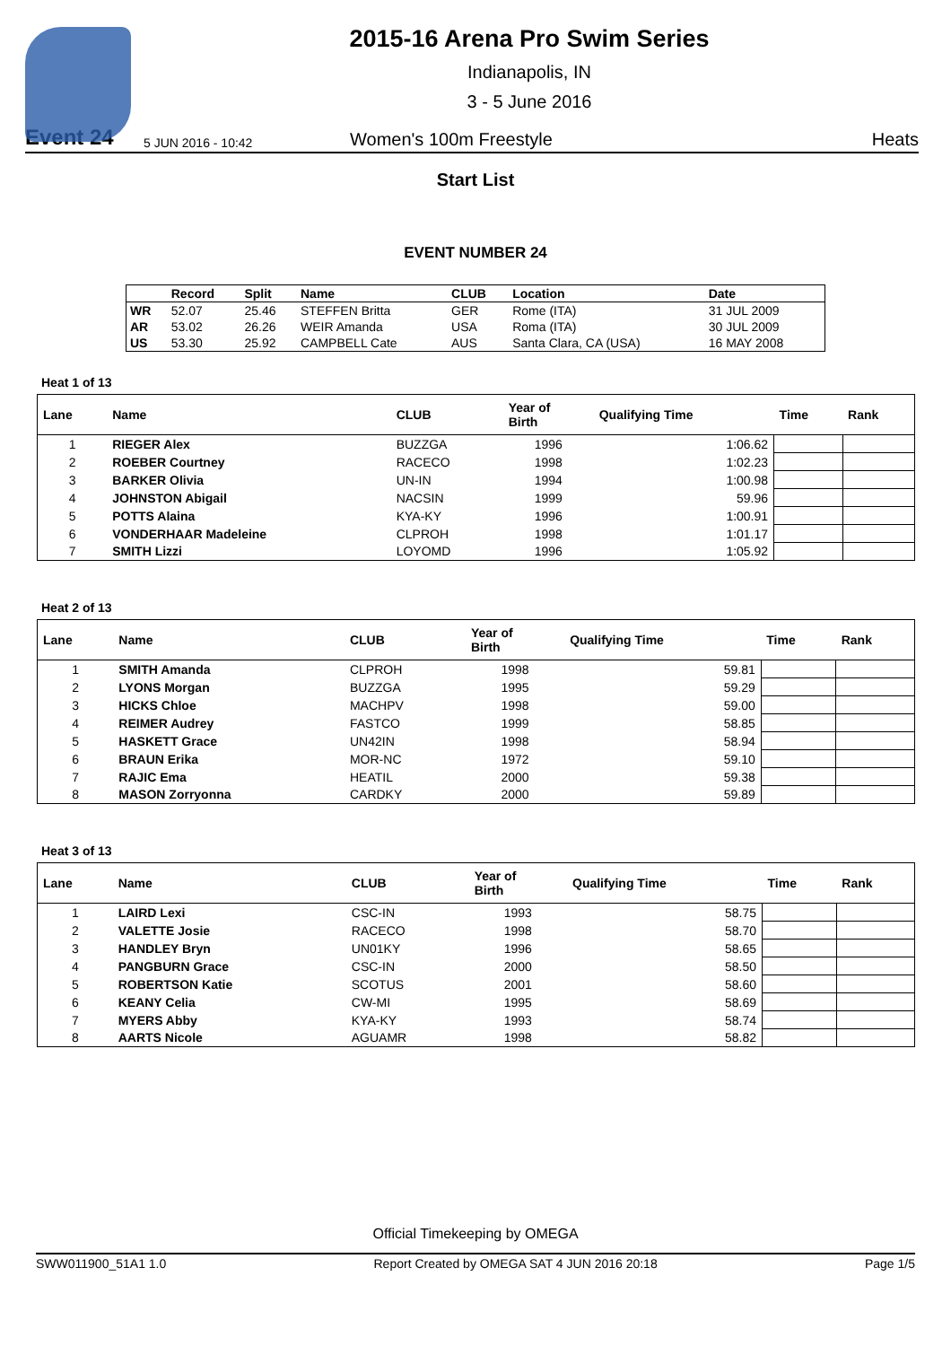2015-16 Arena Pro Swim Series
Indianapolis, IN
3 - 5 June 2016
Event 24
5 JUN 2016 - 10:42
Women's 100m Freestyle
Heats
Start List
EVENT NUMBER 24
| | Record | Split | Name | CLUB | Location | Date |
| --- | --- | --- | --- | --- | --- | --- |
| WR | 52.07 | 25.46 | STEFFEN Britta | GER | Rome (ITA) | 31 JUL 2009 |
| AR | 53.02 | 26.26 | WEIR Amanda | USA | Roma (ITA) | 30 JUL 2009 |
| US | 53.30 | 25.92 | CAMPBELL Cate | AUS | Santa Clara, CA (USA) | 16 MAY 2008 |
Heat 1 of 13
| Lane | Name | CLUB | Year of Birth | Qualifying Time | Time | Rank |
| --- | --- | --- | --- | --- | --- | --- |
| 1 | RIEGER Alex | BUZZGA | 1996 | 1:06.62 | | |
| 2 | ROEBER Courtney | RACECO | 1998 | 1:02.23 | | |
| 3 | BARKER Olivia | UN-IN | 1994 | 1:00.98 | | |
| 4 | JOHNSTON Abigail | NACSIN | 1999 | 59.96 | | |
| 5 | POTTS Alaina | KYA-KY | 1996 | 1:00.91 | | |
| 6 | VONDERHAAR Madeleine | CLPROH | 1998 | 1:01.17 | | |
| 7 | SMITH Lizzi | LOYOMD | 1996 | 1:05.92 | | |
Heat 2 of 13
| Lane | Name | CLUB | Year of Birth | Qualifying Time | Time | Rank |
| --- | --- | --- | --- | --- | --- | --- |
| 1 | SMITH Amanda | CLPROH | 1998 | 59.81 | | |
| 2 | LYONS Morgan | BUZZGA | 1995 | 59.29 | | |
| 3 | HICKS Chloe | MACHPV | 1998 | 59.00 | | |
| 4 | REIMER Audrey | FASTCO | 1999 | 58.85 | | |
| 5 | HASKETT Grace | UN42IN | 1998 | 58.94 | | |
| 6 | BRAUN Erika | MOR-NC | 1972 | 59.10 | | |
| 7 | RAJIC Ema | HEATIL | 2000 | 59.38 | | |
| 8 | MASON Zorryonna | CARDKY | 2000 | 59.89 | | |
Heat 3 of 13
| Lane | Name | CLUB | Year of Birth | Qualifying Time | Time | Rank |
| --- | --- | --- | --- | --- | --- | --- |
| 1 | LAIRD Lexi | CSC-IN | 1993 | 58.75 | | |
| 2 | VALETTE Josie | RACECO | 1998 | 58.70 | | |
| 3 | HANDLEY Bryn | UN01KY | 1996 | 58.65 | | |
| 4 | PANGBURN Grace | CSC-IN | 2000 | 58.50 | | |
| 5 | ROBERTSON Katie | SCOTUS | 2001 | 58.60 | | |
| 6 | KEANY Celia | CW-MI | 1995 | 58.69 | | |
| 7 | MYERS Abby | KYA-KY | 1993 | 58.74 | | |
| 8 | AARTS Nicole | AGUAMR | 1998 | 58.82 | | |
Official Timekeeping by OMEGA
SWW011900_51A1 1.0 Report Created by OMEGA SAT 4 JUN 2016 20:18 Page 1/5